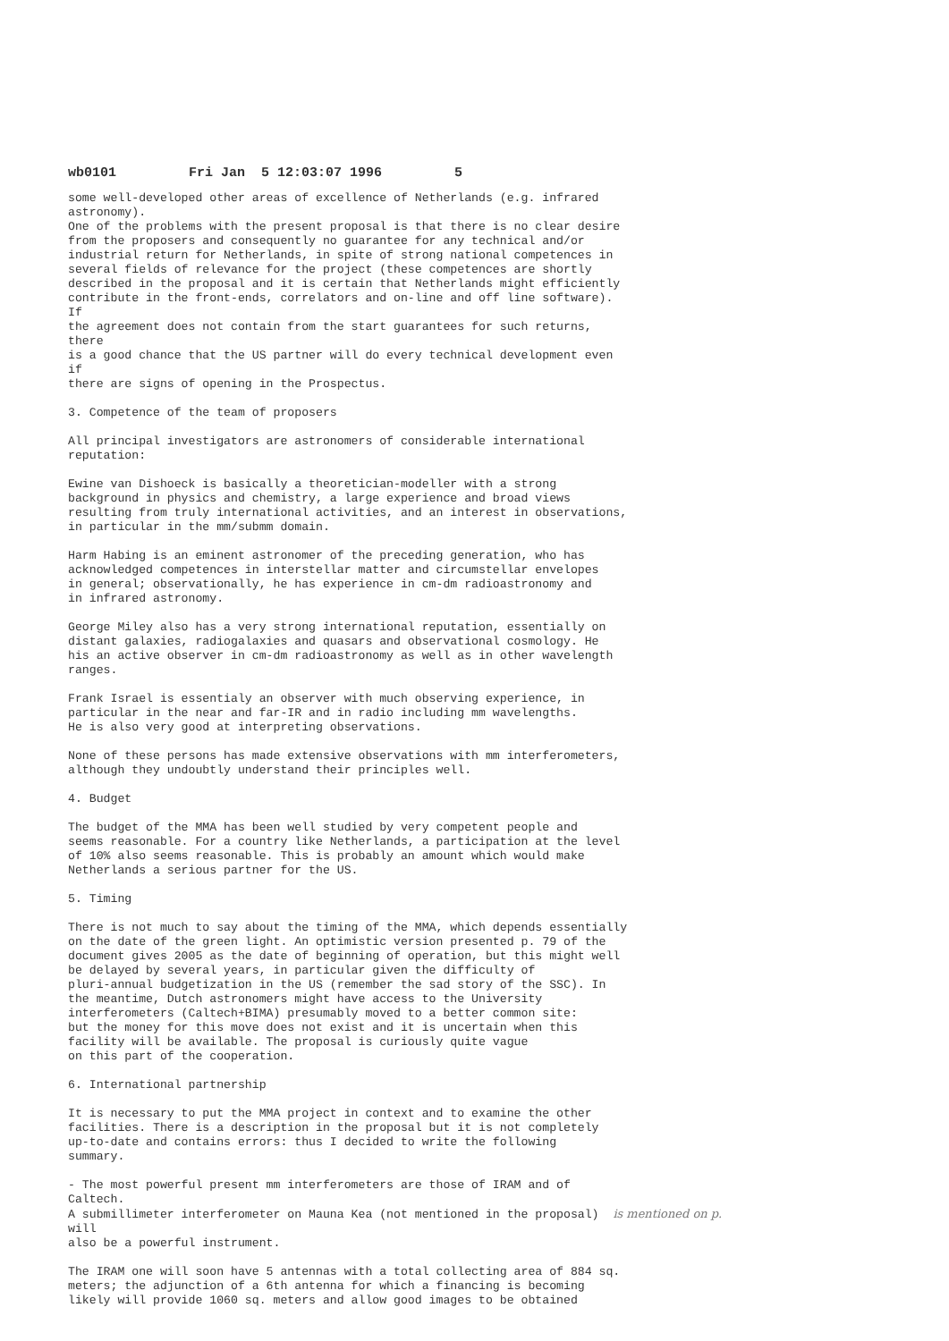wb0101 Fri Jan 5 12:03:07 1996 5
some well-developed other areas of excellence of Netherlands (e.g. infrared astronomy). One of the problems with the present proposal is that there is no clear desire from the proposers and consequently no guarantee for any technical and/or industrial return for Netherlands, in spite of strong national competences in several fields of relevance for the project (these competences are shortly described in the proposal and it is certain that Netherlands might efficiently contribute in the front-ends, correlators and on-line and off line software). If the agreement does not contain from the start guarantees for such returns, there is a good chance that the US partner will do every technical development even if there are signs of opening in the Prospectus.
3. Competence of the team of proposers
All principal investigators are astronomers of considerable international reputation:
Ewine van Dishoeck is basically a theoretician-modeller with a strong background in physics and chemistry, a large experience and broad views resulting from truly international activities, and an interest in observations, in particular in the mm/submm domain.
Harm Habing is an eminent astronomer of the preceding generation, who has acknowledged competences in interstellar matter and circumstellar envelopes in general; observationally, he has experience in cm-dm radioastronomy and in infrared astronomy.
George Miley also has a very strong international reputation, essentially on distant galaxies, radiogalaxies and quasars and observational cosmology. He his an active observer in cm-dm radioastronomy as well as in other wavelength ranges.
Frank Israel is essentialy an observer with much observing experience, in particular in the near and far-IR and in radio including mm wavelengths. He is also very good at interpreting observations.
None of these persons has made extensive observations with mm interferometers, although they undoubtly understand their principles well.
4. Budget
The budget of the MMA has been well studied by very competent people and seems reasonable. For a country like Netherlands, a participation at the level of 10% also seems reasonable. This is probably an amount which would make Netherlands a serious partner for the US.
5. Timing
There is not much to say about the timing of the MMA, which depends essentially on the date of the green light. An optimistic version presented p. 79 of the document gives 2005 as the date of beginning of operation, but this might well be delayed by several years, in particular given the difficulty of pluri-annual budgetization in the US (remember the sad story of the SSC). In the meantime, Dutch astronomers might have access to the University interferometers (Caltech+BIMA) presumably moved to a better common site: but the money for this move does not exist and it is uncertain when this facility will be available. The proposal is curiously quite vague on this part of the cooperation.
6. International partnership
It is necessary to put the MMA project in context and to examine the other facilities. There is a description in the proposal but it is not completely up-to-date and contains errors: thus I decided to write the following summary.
- The most powerful present mm interferometers are those of IRAM and of Caltech. A submillimeter interferometer on Mauna Kea (not mentioned in the proposal) is mentioned on p. will also be a powerful instrument.
The IRAM one will soon have 5 antennas with a total collecting area of 884 sq. meters; the adjunction of a 6th antenna for which a financing is becoming likely will provide 1060 sq. meters and allow good images to be obtained